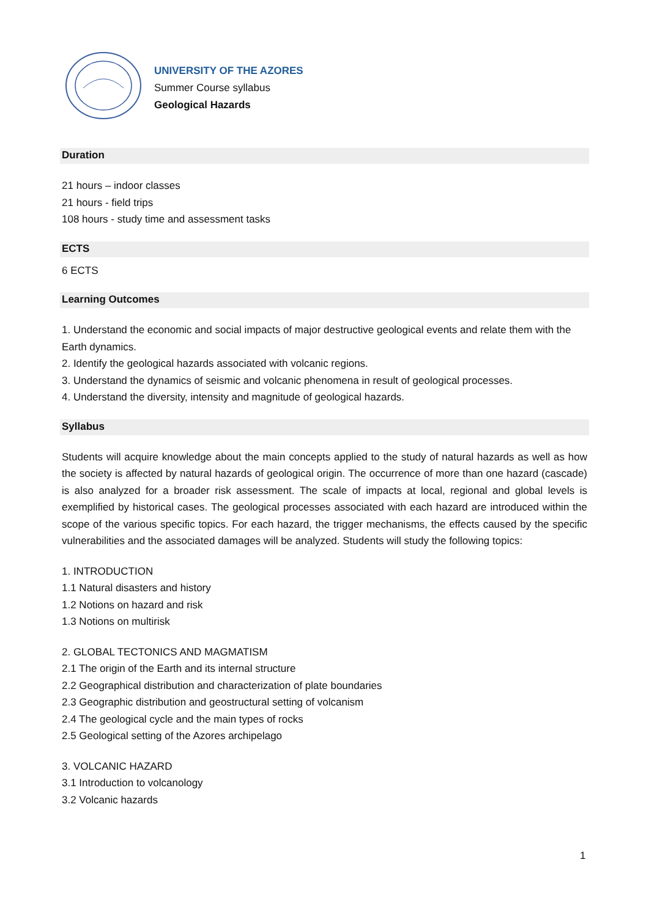UNIVERSITY OF THE AZORES
Summer Course syllabus
Geological Hazards
Duration
21 hours – indoor classes
21 hours - field trips
108 hours - study time and assessment tasks
ECTS
6 ECTS
Learning Outcomes
1. Understand the economic and social impacts of major destructive geological events and relate them with the Earth dynamics.
2. Identify the geological hazards associated with volcanic regions.
3. Understand the dynamics of seismic and volcanic phenomena in result of geological processes.
4. Understand the diversity, intensity and magnitude of geological hazards.
Syllabus
Students will acquire knowledge about the main concepts applied to the study of natural hazards as well as how the society is affected by natural hazards of geological origin. The occurrence of more than one hazard (cascade) is also analyzed for a broader risk assessment. The scale of impacts at local, regional and global levels is exemplified by historical cases. The geological processes associated with each hazard are introduced within the scope of the various specific topics. For each hazard, the trigger mechanisms, the effects caused by the specific vulnerabilities and the associated damages will be analyzed. Students will study the following topics:
1. INTRODUCTION
1.1 Natural disasters and history
1.2 Notions on hazard and risk
1.3 Notions on multirisk
2. GLOBAL TECTONICS AND MAGMATISM
2.1 The origin of the Earth and its internal structure
2.2 Geographical distribution and characterization of plate boundaries
2.3 Geographic distribution and geostructural setting of volcanism
2.4 The geological cycle and the main types of rocks
2.5 Geological setting of the Azores archipelago
3. VOLCANIC HAZARD
3.1 Introduction to volcanology
3.2 Volcanic hazards
1